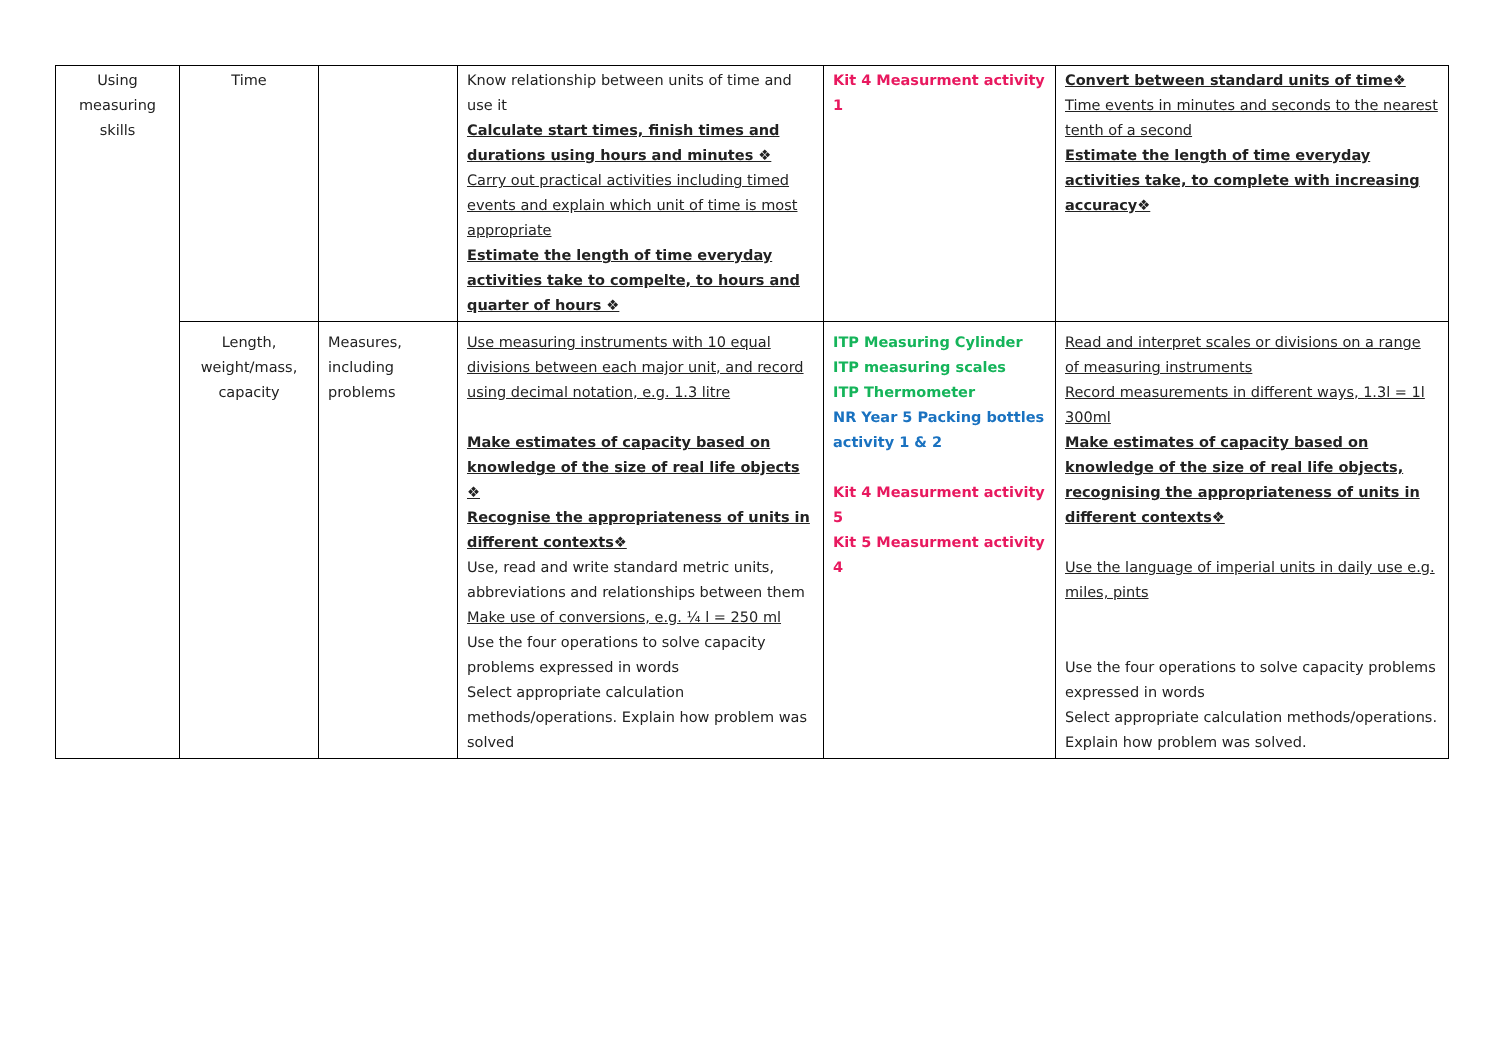| Using measuring skills | Time | | Know relationship between units of time and use it Calculate start times, finish times and durations using hours and minutes ❖ Carry out practical activities including timed events and explain which unit of time is most appropriate Estimate the length of time everyday activities take to compelte, to hours and quarter of hours ❖ | Kit 4 Measurment activity 1 | Convert between standard units of time❖ Time events in minutes and seconds to the nearest tenth of a second Estimate the length of time everyday activities take, to complete with increasing accuracy❖ |
| | Length, weight/mass, capacity | Measures, including problems | Use measuring instruments with 10 equal divisions between each major unit, and record using decimal notation, e.g. 1.3 litre Make estimates of capacity based on knowledge of the size of real life objects ❖ Recognise the appropriateness of units in different contexts❖ Use, read and write standard metric units, abbreviations and relationships between them Make use of conversions, e.g. ¼ l = 250 ml Use the four operations to solve capacity problems expressed in words Select appropriate calculation methods/operations. Explain how problem was solved | ITP Measuring Cylinder ITP measuring scales ITP Thermometer NR Year 5 Packing bottles activity 1 & 2 Kit 4 Measurment activity 5 Kit 5 Measurment activity 4 | Read and interpret scales or divisions on a range of measuring instruments Record measurements in different ways, 1.3l = 1l 300ml Make estimates of capacity based on knowledge of the size of real life objects, recognising the appropriateness of units in different contexts❖ Use the language of imperial units in daily use e.g. miles, pints Use the four operations to solve capacity problems expressed in words Select appropriate calculation methods/operations. Explain how problem was solved. |